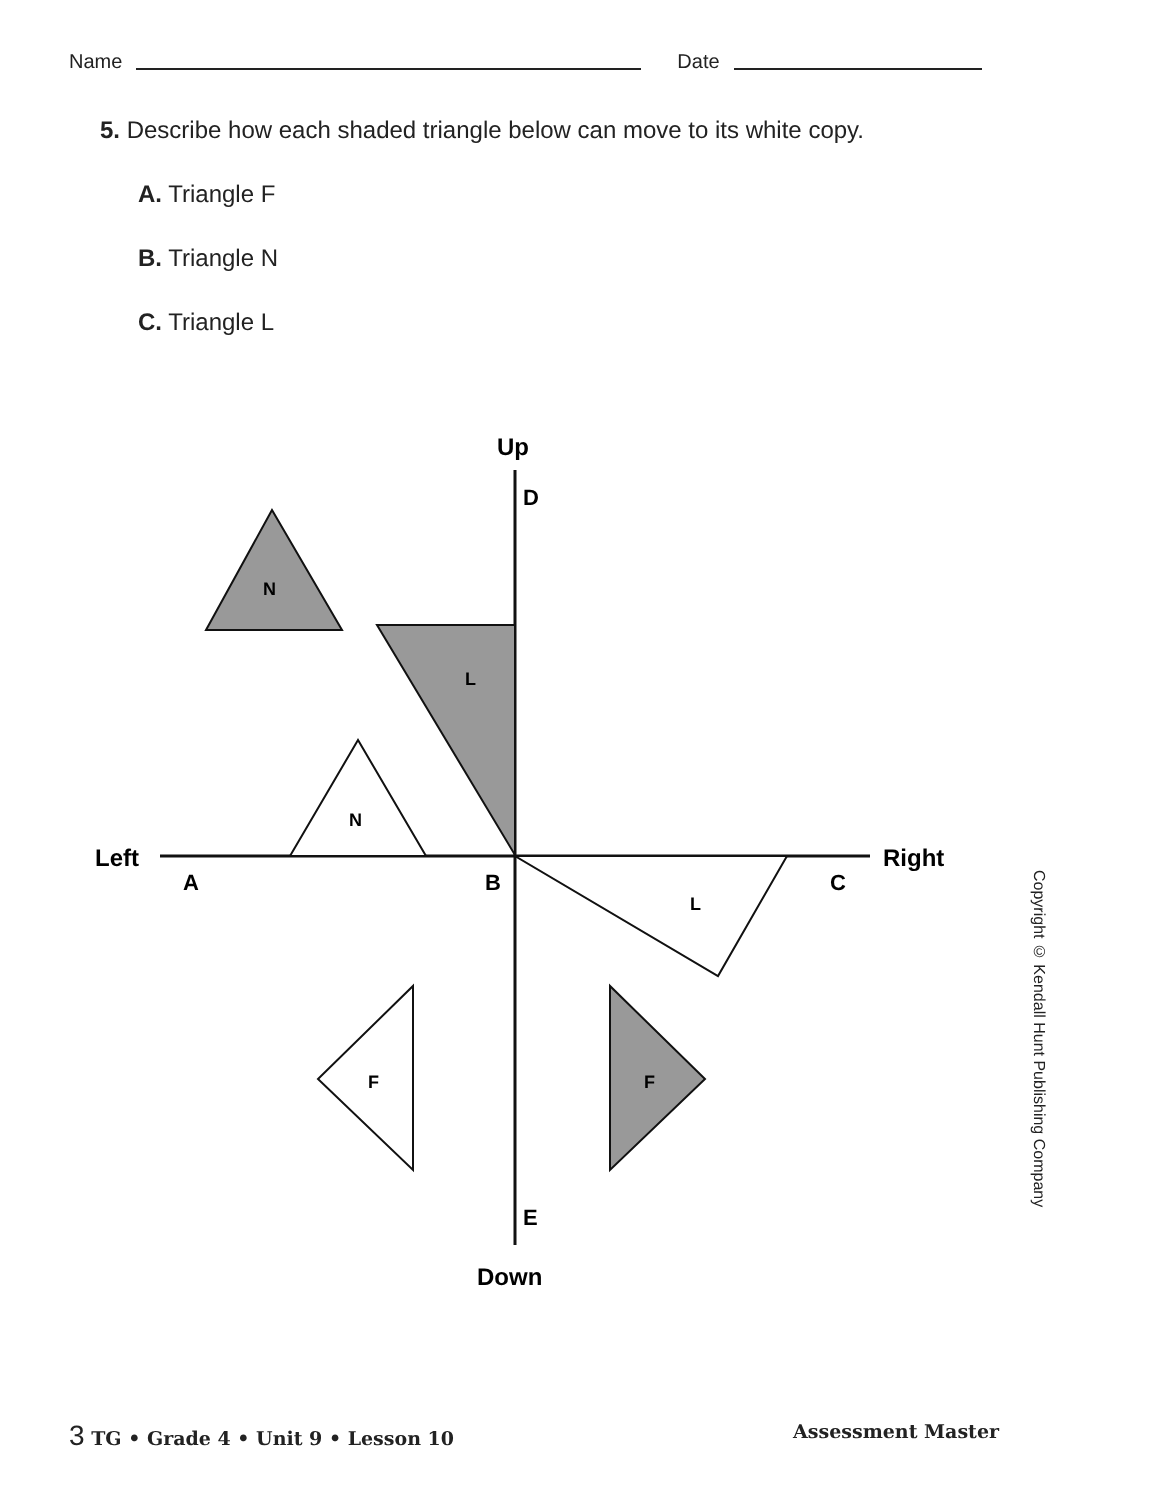Name Date
5. Describe how each shaded triangle below can move to its white copy.
A. Triangle F
B. Triangle N
C. Triangle L
Up
D
Left
Right
A
B
C
E
Down
N
L
N
L
F
F
Copyright © Kendall Hunt Publishing Company
3 TG • Grade 4 • Unit 9 • Lesson 10 Assessment Master